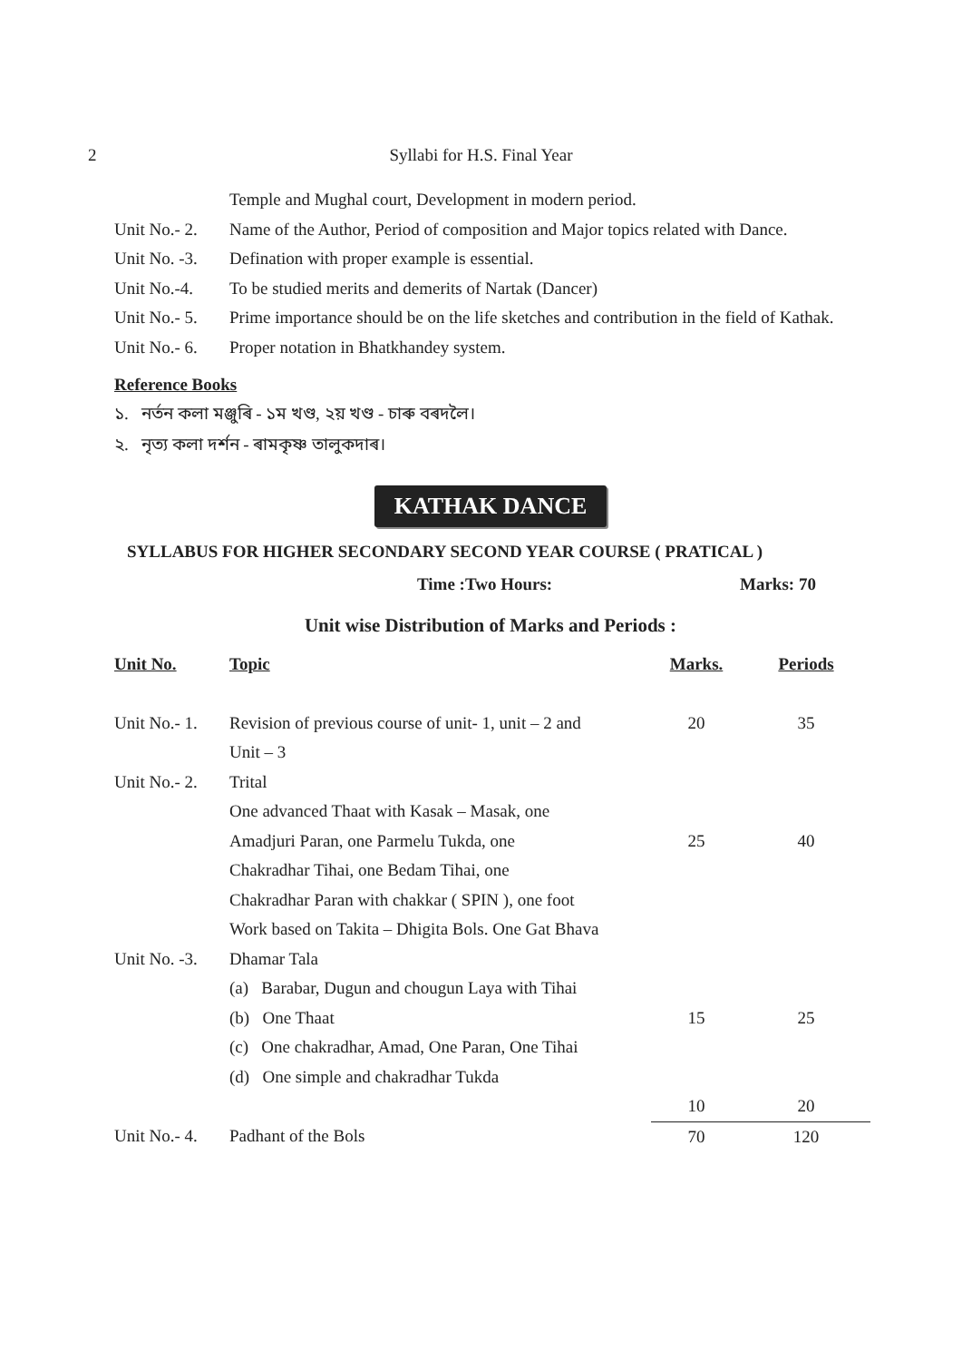2
Syllabi for H.S. Final Year
Temple and Mughal court, Development in modern period.
Unit No.- 2. Name of the Author, Period of composition and Major topics related with Dance.
Unit No. -3. Defination with proper example is essential.
Unit No.-4. To be studied merits and demerits of Nartak (Dancer)
Unit No.- 5. Prime importance should be on the life sketches and contribution in the field of Kathak.
Unit No.- 6. Proper notation in Bhatkhandey system.
Reference Books
১. নৰ্তন কলা মঞ্জুৰি - ১ম খণ্ড, ২য় খণ্ড - চাৰু বৰদলৈ।
২. নৃত্য কলা দৰ্শন - ৰামকৃষ্ণ তালুকদাৰ।
KATHAK DANCE
SYLLABUS FOR HIGHER SECONDARY SECOND YEAR COURSE ( PRATICAL )
Time :Two Hours: Marks: 70
Unit wise Distribution of Marks and Periods :
| Unit No. | Topic | Marks. | Periods |
| --- | --- | --- | --- |
| Unit No.- 1. | Revision of previous course of unit- 1, unit – 2 and Unit – 3 | 20 | 35 |
| Unit No.- 2. | Trital One advanced Thaat with Kasak – Masak, one Amadjuri Paran, one Parmelu Tukda, one Chakradhar Tihai, one Bedam Tihai, one Chakradhar Paran with chakkar ( SPIN ), one foot Work based on Takita – Dhigita Bols. One Gat Bhava | 25 | 40 |
| Unit No. -3. | Dhamar Tala (a) Barabar, Dugun and chougun Laya with Tihai (b) One Thaat (c) One chakradhar, Amad, One Paran, One Tihai (d) One simple and chakradhar Tukda | 15 | 25 |
| | | 10 | 20 |
| Unit No.- 4. | Padhant of the Bols | 70 | 120 |